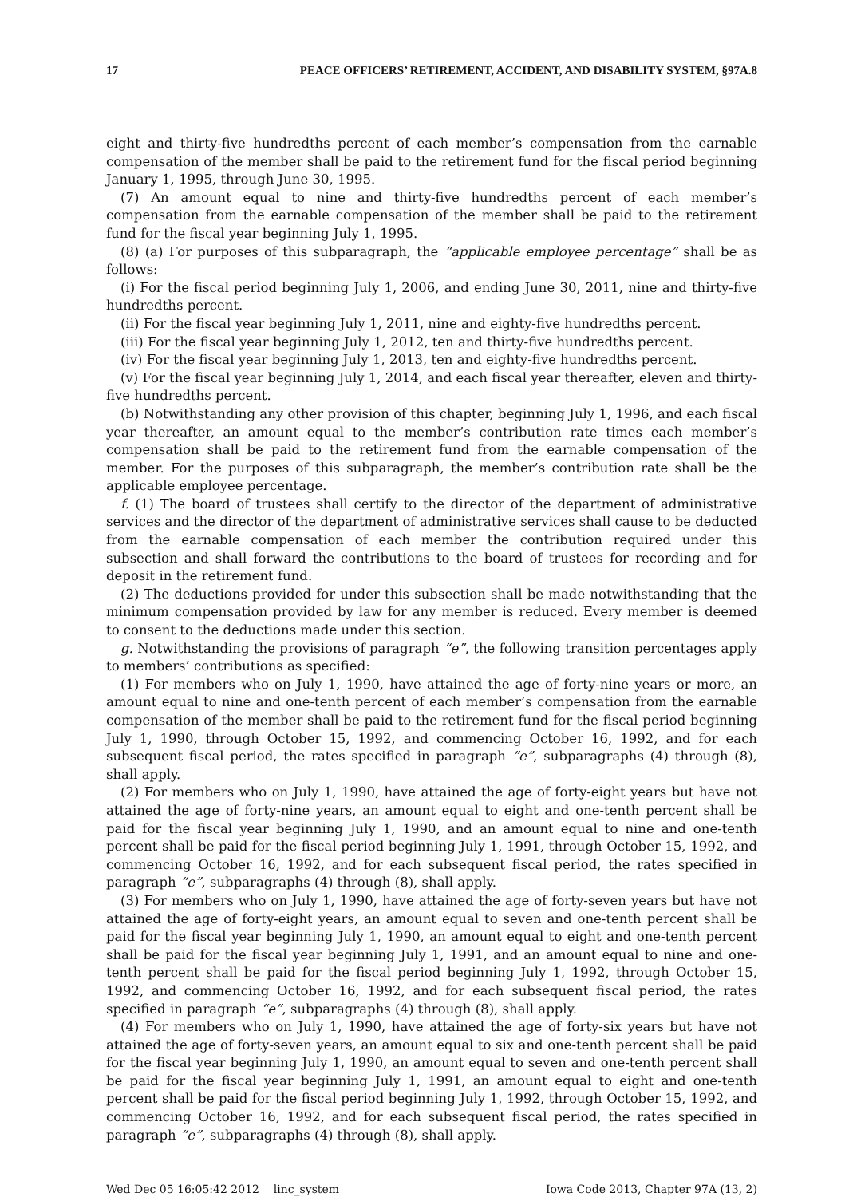17 PEACE OFFICERS’ RETIREMENT, ACCIDENT, AND DISABILITY SYSTEM, §97A.8
eight and thirty-five hundredths percent of each member’s compensation from the earnable compensation of the member shall be paid to the retirement fund for the fiscal period beginning January 1, 1995, through June 30, 1995.
(7) An amount equal to nine and thirty-five hundredths percent of each member’s compensation from the earnable compensation of the member shall be paid to the retirement fund for the fiscal year beginning July 1, 1995.
(8) (a) For purposes of this subparagraph, the “applicable employee percentage” shall be as follows:
(i) For the fiscal period beginning July 1, 2006, and ending June 30, 2011, nine and thirty-five hundredths percent.
(ii) For the fiscal year beginning July 1, 2011, nine and eighty-five hundredths percent.
(iii) For the fiscal year beginning July 1, 2012, ten and thirty-five hundredths percent.
(iv) For the fiscal year beginning July 1, 2013, ten and eighty-five hundredths percent.
(v) For the fiscal year beginning July 1, 2014, and each fiscal year thereafter, eleven and thirty-five hundredths percent.
(b) Notwithstanding any other provision of this chapter, beginning July 1, 1996, and each fiscal year thereafter, an amount equal to the member’s contribution rate times each member’s compensation shall be paid to the retirement fund from the earnable compensation of the member. For the purposes of this subparagraph, the member’s contribution rate shall be the applicable employee percentage.
f. (1) The board of trustees shall certify to the director of the department of administrative services and the director of the department of administrative services shall cause to be deducted from the earnable compensation of each member the contribution required under this subsection and shall forward the contributions to the board of trustees for recording and for deposit in the retirement fund.
(2) The deductions provided for under this subsection shall be made notwithstanding that the minimum compensation provided by law for any member is reduced. Every member is deemed to consent to the deductions made under this section.
g. Notwithstanding the provisions of paragraph “e”, the following transition percentages apply to members’ contributions as specified:
(1) For members who on July 1, 1990, have attained the age of forty-nine years or more, an amount equal to nine and one-tenth percent of each member’s compensation from the earnable compensation of the member shall be paid to the retirement fund for the fiscal period beginning July 1, 1990, through October 15, 1992, and commencing October 16, 1992, and for each subsequent fiscal period, the rates specified in paragraph “e”, subparagraphs (4) through (8), shall apply.
(2) For members who on July 1, 1990, have attained the age of forty-eight years but have not attained the age of forty-nine years, an amount equal to eight and one-tenth percent shall be paid for the fiscal year beginning July 1, 1990, and an amount equal to nine and one-tenth percent shall be paid for the fiscal period beginning July 1, 1991, through October 15, 1992, and commencing October 16, 1992, and for each subsequent fiscal period, the rates specified in paragraph “e”, subparagraphs (4) through (8), shall apply.
(3) For members who on July 1, 1990, have attained the age of forty-seven years but have not attained the age of forty-eight years, an amount equal to seven and one-tenth percent shall be paid for the fiscal year beginning July 1, 1990, an amount equal to eight and one-tenth percent shall be paid for the fiscal year beginning July 1, 1991, and an amount equal to nine and one-tenth percent shall be paid for the fiscal period beginning July 1, 1992, through October 15, 1992, and commencing October 16, 1992, and for each subsequent fiscal period, the rates specified in paragraph “e”, subparagraphs (4) through (8), shall apply.
(4) For members who on July 1, 1990, have attained the age of forty-six years but have not attained the age of forty-seven years, an amount equal to six and one-tenth percent shall be paid for the fiscal year beginning July 1, 1990, an amount equal to seven and one-tenth percent shall be paid for the fiscal year beginning July 1, 1991, an amount equal to eight and one-tenth percent shall be paid for the fiscal period beginning July 1, 1992, through October 15, 1992, and commencing October 16, 1992, and for each subsequent fiscal period, the rates specified in paragraph “e”, subparagraphs (4) through (8), shall apply.
Wed Dec 05 16:05:42 2012 linc_system Iowa Code 2013, Chapter 97A (13, 2)